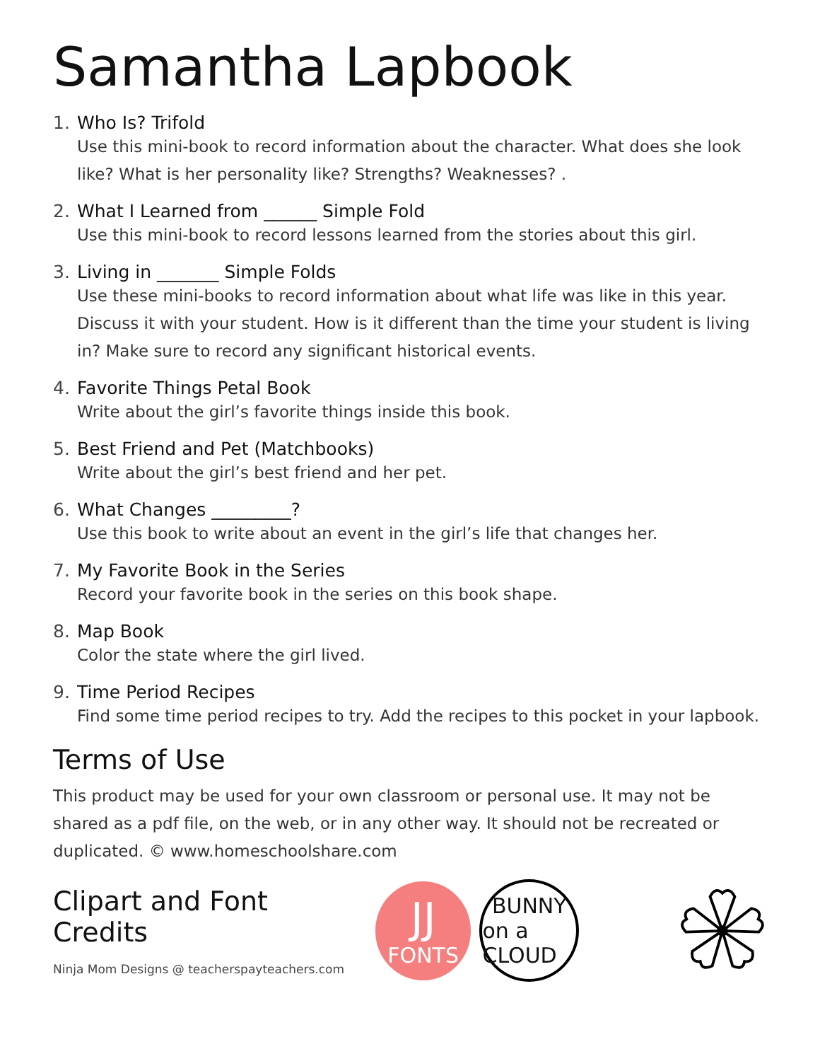Samantha Lapbook
1. Who Is? Trifold
Use this mini-book to record information about the character. What does she look like? What is her personality like? Strengths? Weaknesses? .
2. What I Learned from ______ Simple Fold
Use this mini-book to record lessons learned from the stories about this girl.
3. Living in _______ Simple Folds
Use these mini-books to record information about what life was like in this year. Discuss it with your student. How is it different than the time your student is living in? Make sure to record any significant historical events.
4. Favorite Things Petal Book
Write about the girl’s favorite things inside this book.
5. Best Friend and Pet (Matchbooks)
Write about the girl’s best friend and her pet.
6. What Changes _________?
Use this book to write about an event in the girl’s life that changes her.
7. My Favorite Book in the Series
Record your favorite book in the series on this book shape.
8. Map Book
Color the state where the girl lived.
9. Time Period Recipes
Find some time period recipes to try. Add the recipes to this pocket in your lapbook.
Terms of Use
This product may be used for your own classroom or personal use. It may not be shared as a pdf file, on the web, or in any other way. It should not be recreated or duplicated. © www.homeschoolshare.com
Clipart and Font Credits
Ninja Mom Designs @ teacherspayteachers.com
JJ
FONTS
BUNNY
on a CLOUD